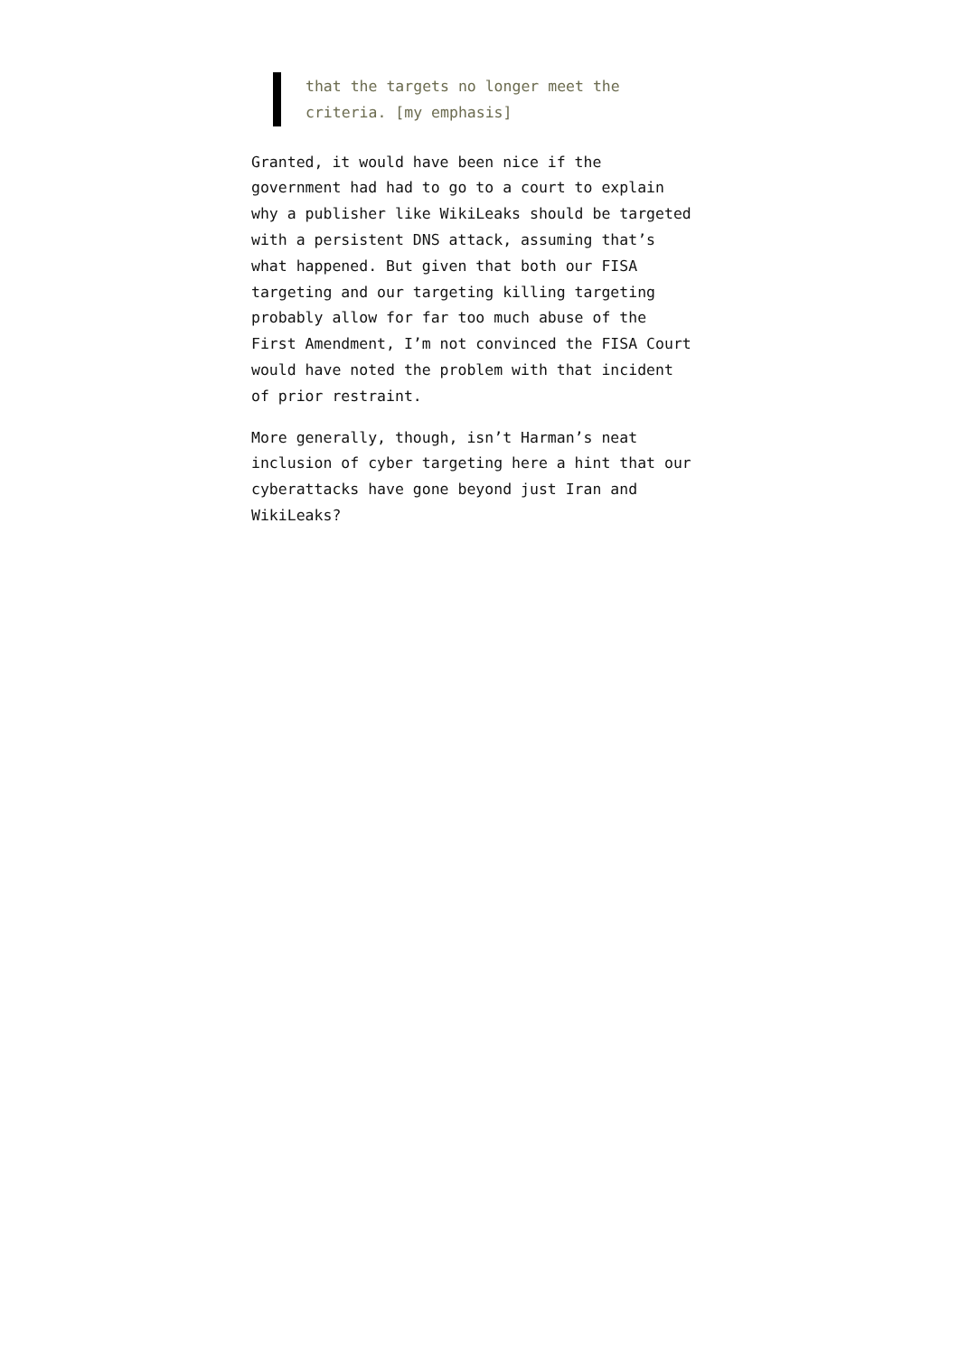that the targets no longer meet the criteria. [my emphasis]
Granted, it would have been nice if the government had had to go to a court to explain why a publisher like WikiLeaks should be targeted with a persistent DNS attack, assuming that’s what happened. But given that both our FISA targeting and our targeting killing targeting probably allow for far too much abuse of the First Amendment, I’m not convinced the FISA Court would have noted the problem with that incident of prior restraint.
More generally, though, isn’t Harman’s neat inclusion of cyber targeting here a hint that our cyberattacks have gone beyond just Iran and WikiLeaks?